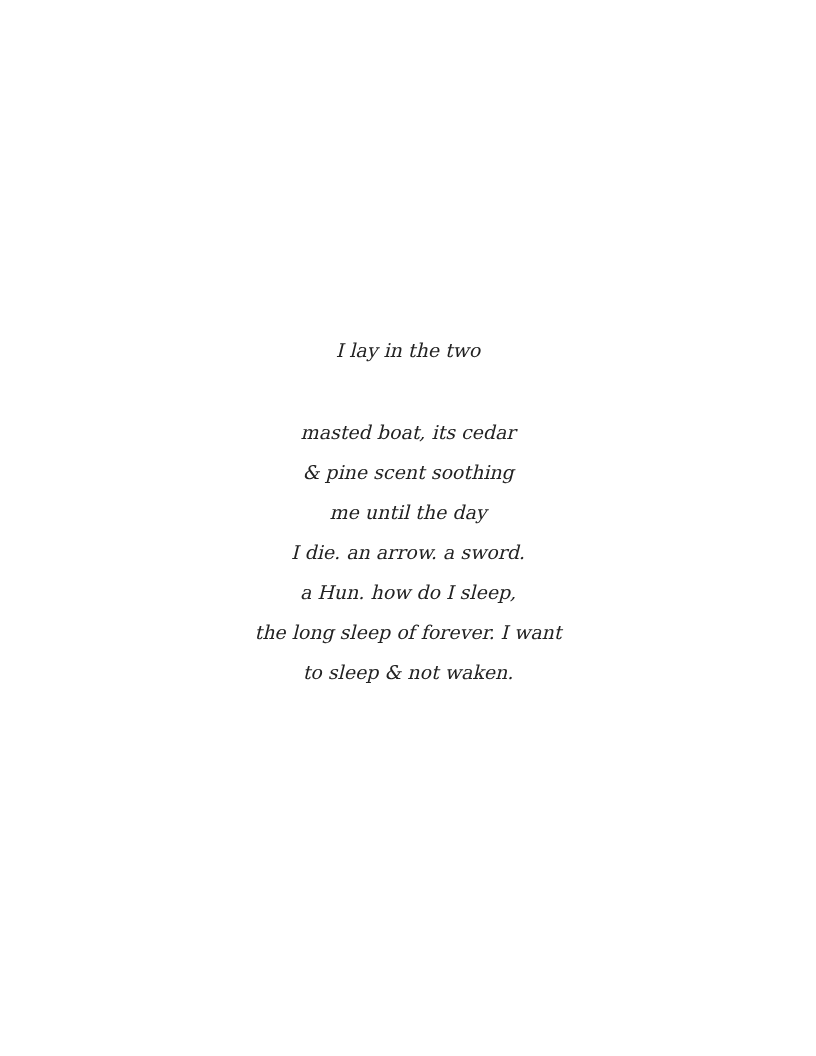I lay in the two
masted boat, its cedar
& pine scent soothing
me until the day
I die. an arrow. a sword.
a Hun. how do I sleep,
the long sleep of forever. I want
to sleep & not waken.